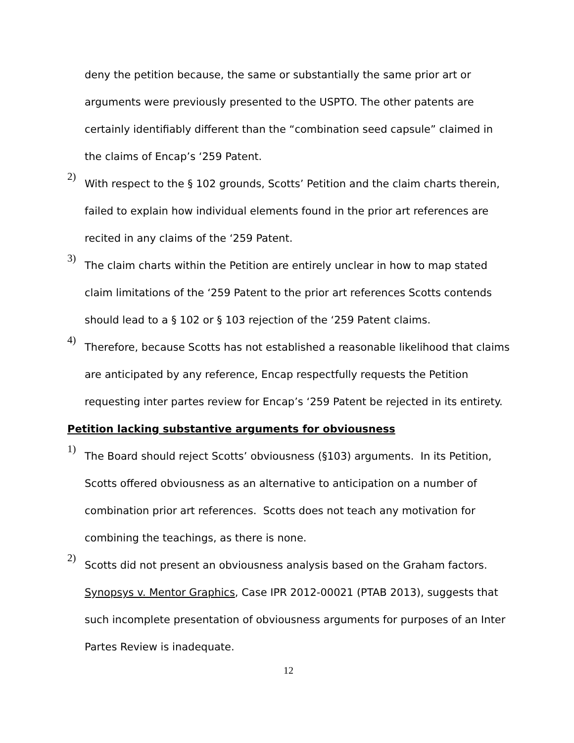deny the petition because, the same or substantially the same prior art or arguments were previously presented to the USPTO. The other patents are certainly identifiably different than the “combination seed capsule” claimed in the claims of Encap’s ‘259 Patent.
2)
With respect to the § 102 grounds, Scotts’ Petition and the claim charts therein, failed to explain how individual elements found in the prior art references are recited in any claims of the ‘259 Patent.
3)
The claim charts within the Petition are entirely unclear in how to map stated claim limitations of the ‘259 Patent to the prior art references Scotts contends should lead to a § 102 or § 103 rejection of the ‘259 Patent claims.
4)
Therefore, because Scotts has not established a reasonable likelihood that claims are anticipated by any reference, Encap respectfully requests the Petition requesting inter partes review for Encap’s ‘259 Patent be rejected in its entirety.
Petition lacking substantive arguments for obviousness
1)
The Board should reject Scotts’ obviousness (§103) arguments. In its Petition, Scotts offered obviousness as an alternative to anticipation on a number of combination prior art references. Scotts does not teach any motivation for combining the teachings, as there is none.
2)
Scotts did not present an obviousness analysis based on the Graham factors. Synopsys v. Mentor Graphics, Case IPR 2012-00021 (PTAB 2013), suggests that such incomplete presentation of obviousness arguments for purposes of an Inter Partes Review is inadequate.
12